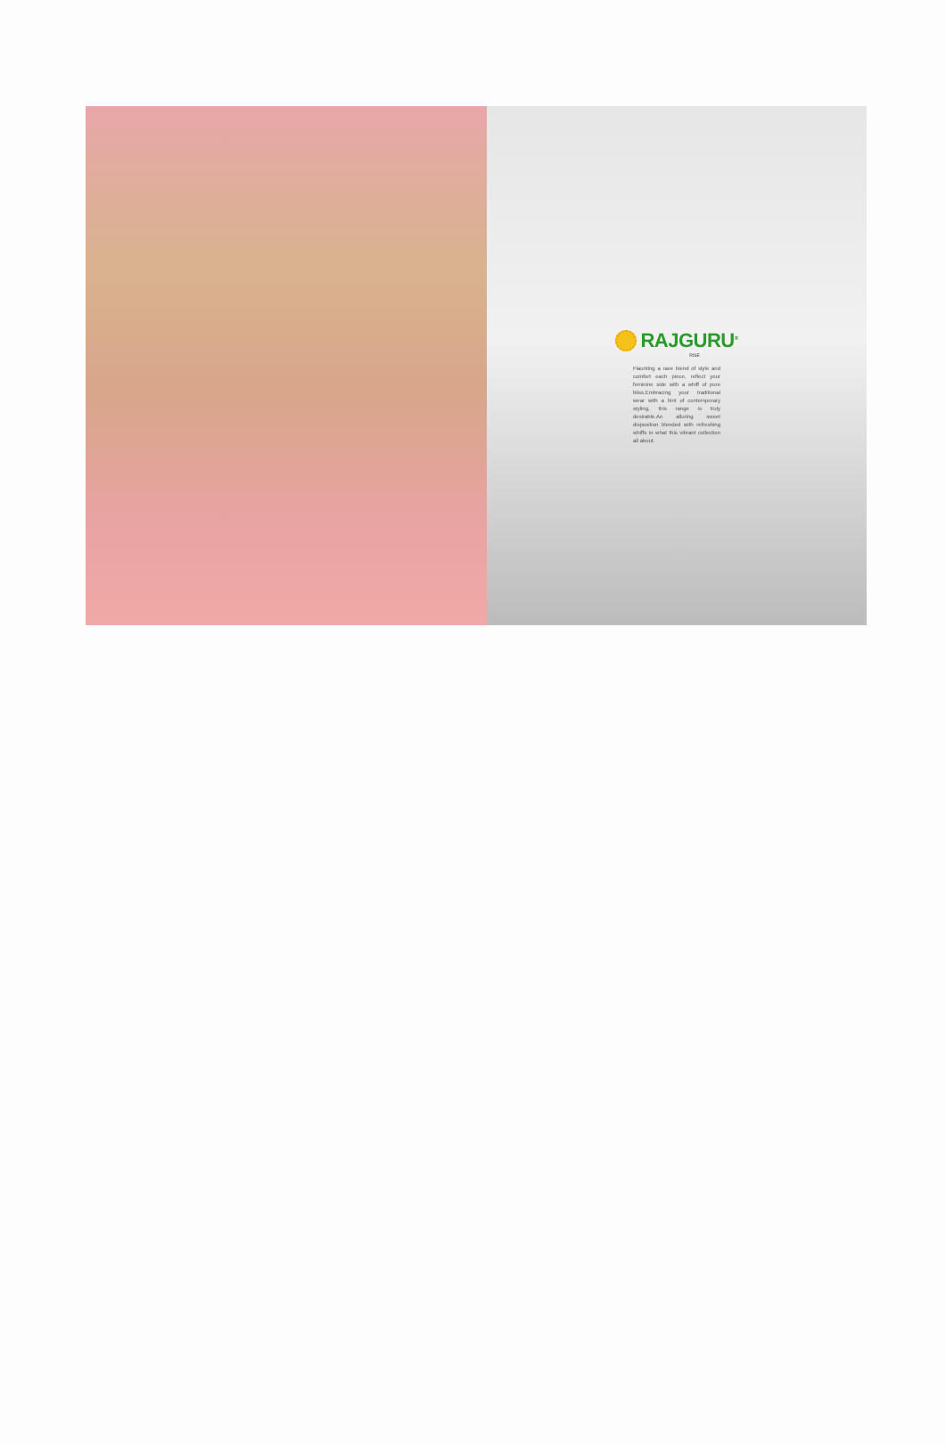RAJGURU<sup>®</sup>
RISE
Flaunting a rave blend of style and comfort each piece, reflect your feminine side with a whiff of pure bliss.Embracing your traditional wear with a hint of contemporary styling, this range is truly desirable.An alluring sweet disposition blended with refreshing whiffs in what this vibrant collection all about.